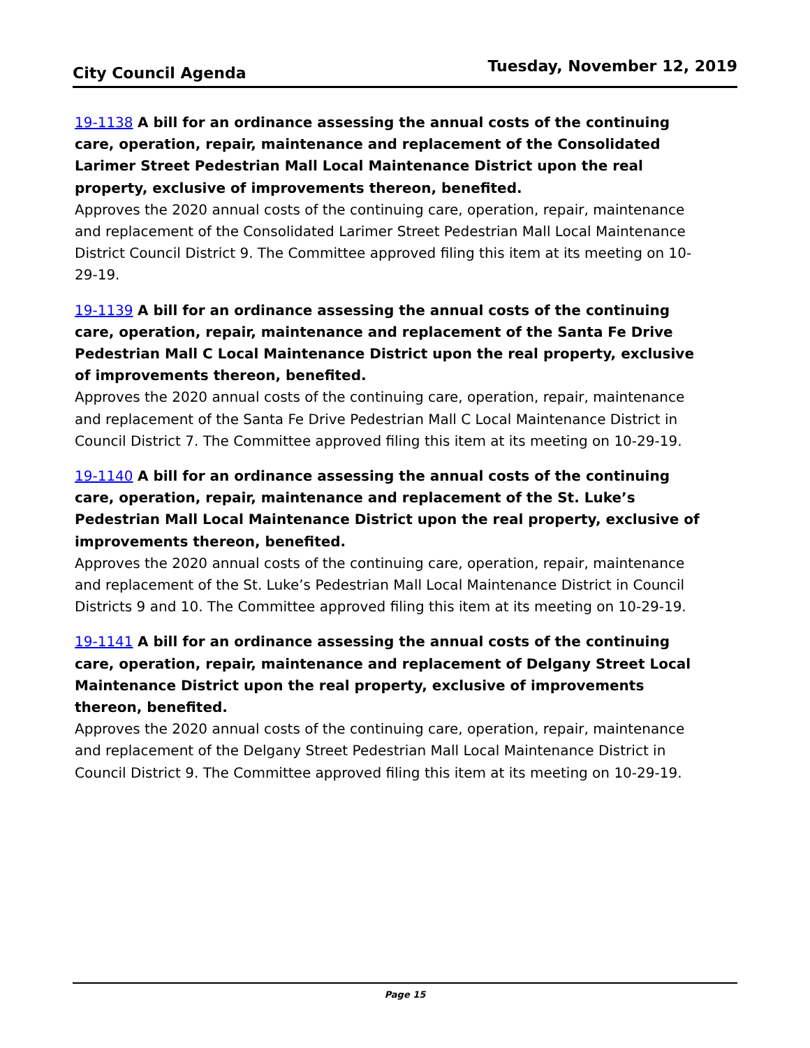City Council Agenda Tuesday, November 12, 2019
19-1138 A bill for an ordinance assessing the annual costs of the continuing care, operation, repair, maintenance and replacement of the Consolidated Larimer Street Pedestrian Mall Local Maintenance District upon the real property, exclusive of improvements thereon, benefited.
Approves the 2020 annual costs of the continuing care, operation, repair, maintenance and replacement of the Consolidated Larimer Street Pedestrian Mall Local Maintenance District Council District 9. The Committee approved filing this item at its meeting on 10-29-19.
19-1139 A bill for an ordinance assessing the annual costs of the continuing care, operation, repair, maintenance and replacement of the Santa Fe Drive Pedestrian Mall C Local Maintenance District upon the real property, exclusive of improvements thereon, benefited.
Approves the 2020 annual costs of the continuing care, operation, repair, maintenance and replacement of the Santa Fe Drive Pedestrian Mall C Local Maintenance District in Council District 7. The Committee approved filing this item at its meeting on 10-29-19.
19-1140 A bill for an ordinance assessing the annual costs of the continuing care, operation, repair, maintenance and replacement of the St. Luke’s Pedestrian Mall Local Maintenance District upon the real property, exclusive of improvements thereon, benefited.
Approves the 2020 annual costs of the continuing care, operation, repair, maintenance and replacement of the St. Luke’s Pedestrian Mall Local Maintenance District in Council Districts 9 and 10. The Committee approved filing this item at its meeting on 10-29-19.
19-1141 A bill for an ordinance assessing the annual costs of the continuing care, operation, repair, maintenance and replacement of Delgany Street Local Maintenance District upon the real property, exclusive of improvements thereon, benefited.
Approves the 2020 annual costs of the continuing care, operation, repair, maintenance and replacement of the Delgany Street Pedestrian Mall Local Maintenance District in Council District 9. The Committee approved filing this item at its meeting on 10-29-19.
Page 15